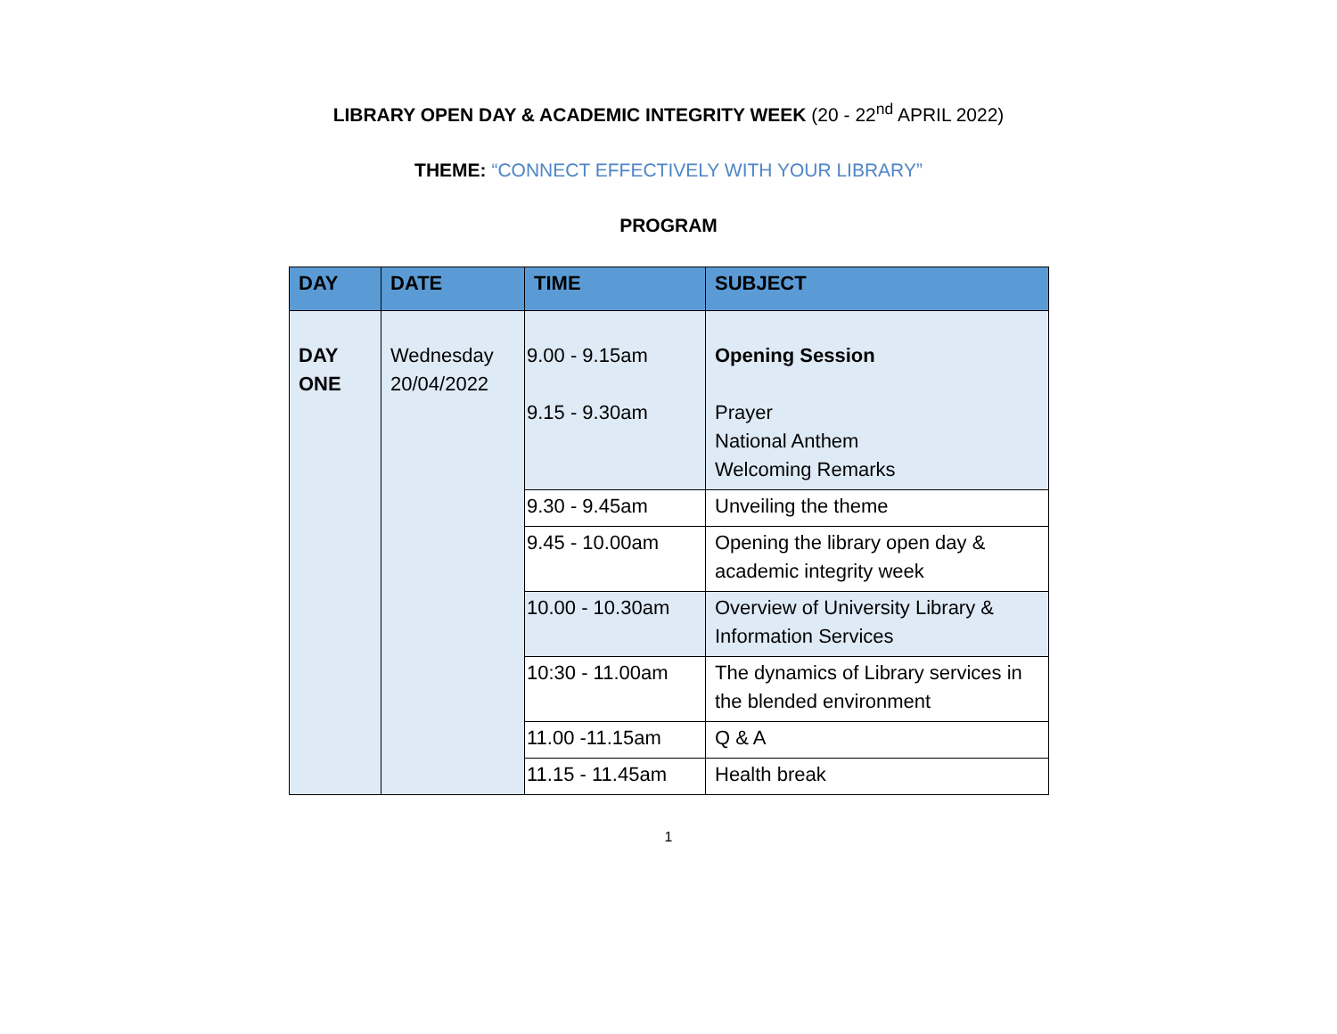LIBRARY OPEN DAY & ACADEMIC INTEGRITY WEEK (20 - 22<sup>nd</sup> APRIL 2022)
THEME: “CONNECT EFFECTIVELY WITH YOUR LIBRARY”
PROGRAM
| DAY | DATE | TIME | SUBJECT |
| --- | --- | --- | --- |
| DAY ONE | Wednesday 20/04/2022 | 9.00 - 9.15am 9.15 - 9.30am | Opening Session Prayer National Anthem Welcoming Remarks |
| | | 9.30 - 9.45am | Unveiling the theme |
| | | 9.45 - 10.00am | Opening the library open day & academic integrity week |
| | | 10.00 - 10.30am | Overview of University Library & Information Services |
| | | 10:30 - 11.00am | The dynamics of Library services in the blended environment |
| | | 11.00 -11.15am | Q & A |
| | | 11.15 - 11.45am | Health break |
1